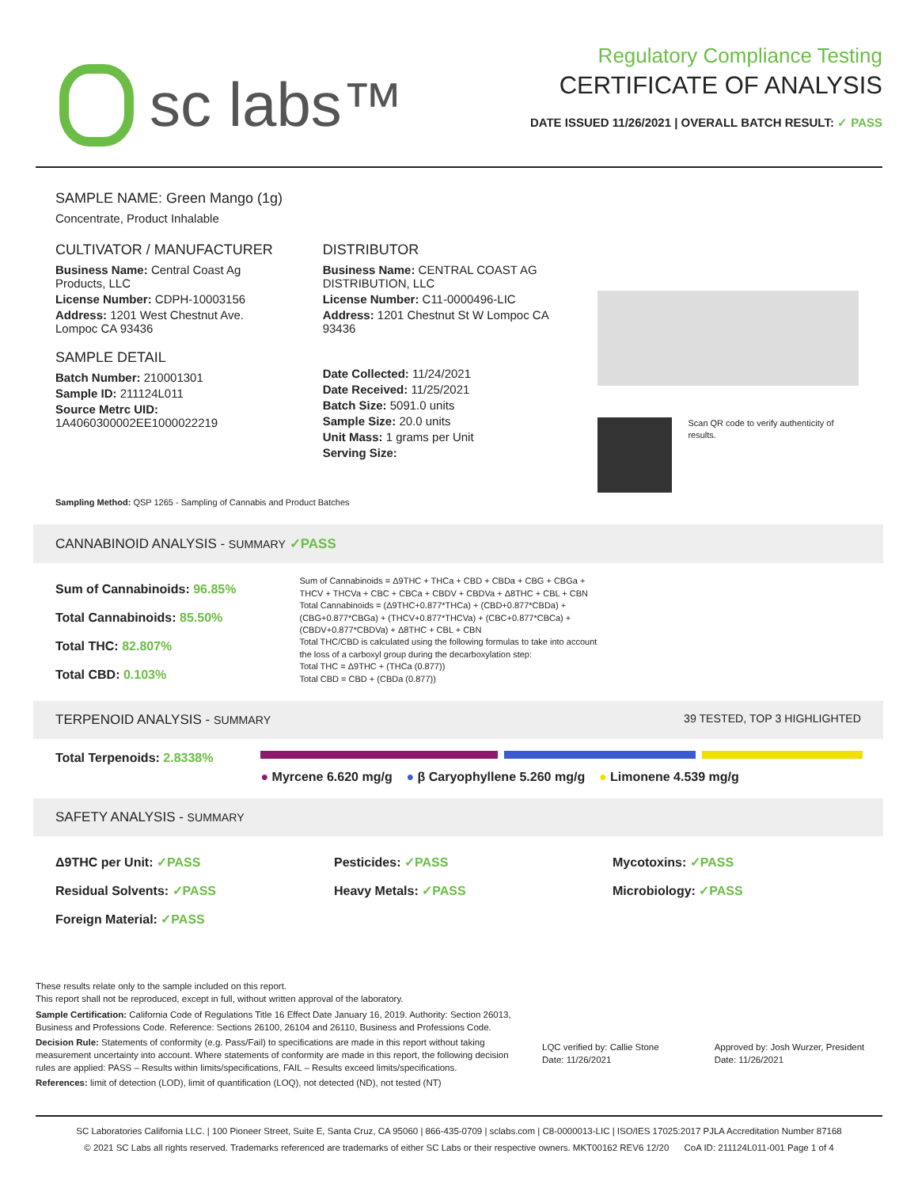sc labs™
Regulatory Compliance Testing
CERTIFICATE OF ANALYSIS
DATE ISSUED 11/26/2021 | OVERALL BATCH RESULT: ✓ PASS
SAMPLE NAME: Green Mango (1g)
Concentrate, Product Inhalable
CULTIVATOR / MANUFACTURER
Business Name: Central Coast Ag Products, LLC
License Number: CDPH-10003156
Address: 1201 West Chestnut Ave. Lompoc CA 93436
SAMPLE DETAIL
Batch Number: 210001301
Sample ID: 211124L011
Source Metrc UID:
1A4060300002EE1000022219
DISTRIBUTOR
Business Name: CENTRAL COAST AG DISTRIBUTION, LLC
License Number: C11-0000496-LIC
Address: 1201 Chestnut St W Lompoc CA 93436
Date Collected: 11/24/2021
Date Received: 11/25/2021
Batch Size: 5091.0 units
Sample Size: 20.0 units
Unit Mass: 1 grams per Unit
Serving Size:
Scan QR code to verify authenticity of results.
Sampling Method: QSP 1265 - Sampling of Cannabis and Product Batches
CANNABINOID ANALYSIS - SUMMARY ✓PASS
Sum of Cannabinoids: 96.85%
Total Cannabinoids: 85.50%
Total THC: 82.807%
Total CBD: 0.103%
Sum of Cannabinoids = Δ9THC + THCa + CBD + CBDa + CBG + CBGa + THCV + THCVa + CBC + CBCa + CBDV + CBDVa + Δ8THC + CBL + CBN
Total Cannabinoids = (Δ9THC+0.877*THCa) + (CBD+0.877*CBDa) + (CBG+0.877*CBGa) + (THCV+0.877*THCVa) + (CBC+0.877*CBCa) + (CBDV+0.877*CBDVa) + Δ8THC + CBL + CBN
Total THC/CBD is calculated using the following formulas to take into account the loss of a carboxyl group during the decarboxylation step:
Total THC = Δ9THC + (THCa (0.877))
Total CBD = CBD + (CBDa (0.877))
TERPENOID ANALYSIS - SUMMARY 39 TESTED, TOP 3 HIGHLIGHTED
Total Terpenoids: 2.8338%
● Myrcene 6.620 mg/g ● β Caryophyllene 5.260 mg/g ● Limonene 4.539 mg/g
SAFETY ANALYSIS - SUMMARY
Δ9THC per Unit: ✓PASS
Residual Solvents: ✓PASS
Foreign Material: ✓PASS
Pesticides: ✓PASS
Heavy Metals: ✓PASS
Mycotoxins: ✓PASS
Microbiology: ✓PASS
These results relate only to the sample included on this report.
This report shall not be reproduced, except in full, without written approval of the laboratory.
Sample Certification: California Code of Regulations Title 16 Effect Date January 16, 2019. Authority: Section 26013, Business and Professions Code. Reference: Sections 26100, 26104 and 26110, Business and Professions Code.
Decision Rule: Statements of conformity (e.g. Pass/Fail) to specifications are made in this report without taking measurement uncertainty into account. Where statements of conformity are made in this report, the following decision rules are applied: PASS – Results within limits/specifications, FAIL – Results exceed limits/specifications.
References: limit of detection (LOD), limit of quantification (LOQ), not detected (ND), not tested (NT)
LQC verified by: Callie Stone
Date: 11/26/2021
Approved by: Josh Wurzer, President
Date: 11/26/2021
SC Laboratories California LLC. | 100 Pioneer Street, Suite E, Santa Cruz, CA 95060 | 866-435-0709 | sclabs.com | C8-0000013-LIC | ISO/IES 17025:2017 PJLA Accreditation Number 87168
© 2021 SC Labs all rights reserved. Trademarks referenced are trademarks of either SC Labs or their respective owners. MKT00162 REV6 12/20 CoA ID: 211124L011-001 Page 1 of 4